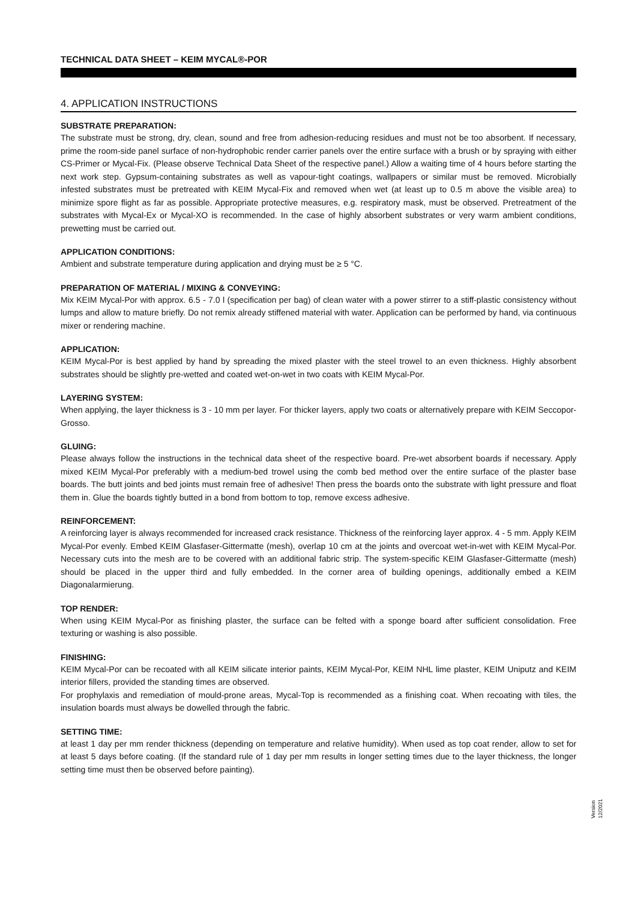TECHNICAL DATA SHEET – KEIM MYCAL®-POR
4. APPLICATION INSTRUCTIONS
SUBSTRATE PREPARATION:
The substrate must be strong, dry, clean, sound and free from adhesion-reducing residues and must not be too absorbent. If necessary, prime the room-side panel surface of non-hydrophobic render carrier panels over the entire surface with a brush or by spraying with either CS-Primer or Mycal-Fix. (Please observe Technical Data Sheet of the respective panel.) Allow a waiting time of 4 hours before starting the next work step. Gypsum-containing substrates as well as vapour-tight coatings, wallpapers or similar must be removed. Microbially infested substrates must be pretreated with KEIM Mycal-Fix and removed when wet (at least up to 0.5 m above the visible area) to minimize spore flight as far as possible. Appropriate protective measures, e.g. respiratory mask, must be observed. Pretreatment of the substrates with Mycal-Ex or Mycal-XO is recommended. In the case of highly absorbent substrates or very warm ambient conditions, prewetting must be carried out.
APPLICATION CONDITIONS:
Ambient and substrate temperature during application and drying must be ≥ 5 °C.
PREPARATION OF MATERIAL / MIXING & CONVEYING:
Mix KEIM Mycal-Por with approx. 6.5 - 7.0 l (specification per bag) of clean water with a power stirrer to a stiff-plastic consistency without lumps and allow to mature briefly. Do not remix already stiffened material with water. Application can be performed by hand, via continuous mixer or rendering machine.
APPLICATION:
KEIM Mycal-Por is best applied by hand by spreading the mixed plaster with the steel trowel to an even thickness. Highly absorbent substrates should be slightly pre-wetted and coated wet-on-wet in two coats with KEIM Mycal-Por.
LAYERING SYSTEM:
When applying, the layer thickness is 3 - 10 mm per layer. For thicker layers, apply two coats or alternatively prepare with KEIM Seccopor-Grosso.
GLUING:
Please always follow the instructions in the technical data sheet of the respective board. Pre-wet absorbent boards if necessary. Apply mixed KEIM Mycal-Por preferably with a medium-bed trowel using the comb bed method over the entire surface of the plaster base boards. The butt joints and bed joints must remain free of adhesive! Then press the boards onto the substrate with light pressure and float them in. Glue the boards tightly butted in a bond from bottom to top, remove excess adhesive.
REINFORCEMENT:
A reinforcing layer is always recommended for increased crack resistance. Thickness of the reinforcing layer approx. 4 - 5 mm. Apply KEIM Mycal-Por evenly. Embed KEIM Glasfaser-Gittermatte (mesh), overlap 10 cm at the joints and overcoat wet-in-wet with KEIM Mycal-Por. Necessary cuts into the mesh are to be covered with an additional fabric strip. The system-specific KEIM Glasfaser-Gittermatte (mesh) should be placed in the upper third and fully embedded. In the corner area of building openings, additionally embed a KEIM Diagonalarmierung.
TOP RENDER:
When using KEIM Mycal-Por as finishing plaster, the surface can be felted with a sponge board after sufficient consolidation. Free texturing or washing is also possible.
FINISHING:
KEIM Mycal-Por can be recoated with all KEIM silicate interior paints, KEIM Mycal-Por, KEIM NHL lime plaster, KEIM Uniputz and KEIM interior fillers, provided the standing times are observed.
For prophylaxis and remediation of mould-prone areas, Mycal-Top is recommended as a finishing coat. When recoating with tiles, the insulation boards must always be dowelled through the fabric.
SETTING TIME:
at least 1 day per mm render thickness (depending on temperature and relative humidity). When used as top coat render, allow to set for at least 5 days before coating. (If the standard rule of 1 day per mm results in longer setting times due to the layer thickness, the longer setting time must then be observed before painting).
Version
12/2021